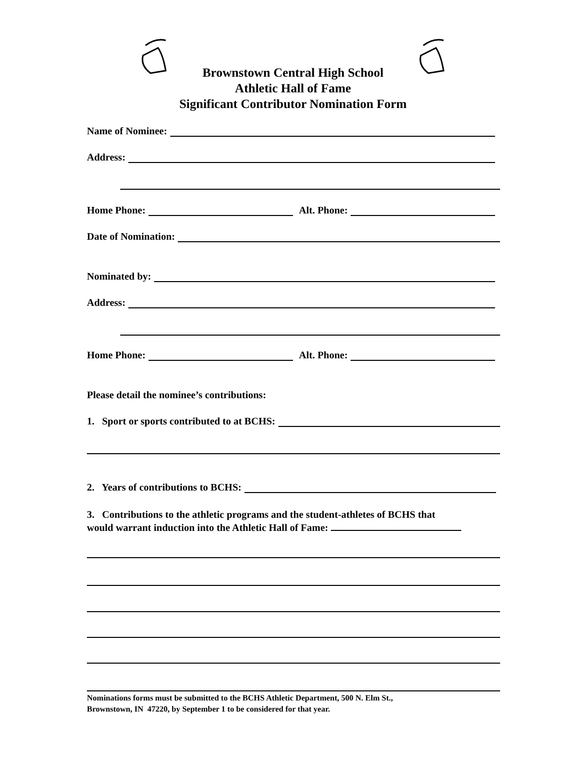Brownstown Central High School
Athletic Hall of Fame
Significant Contributor Nomination Form
Name of Nominee:
Address:
Home Phone: Alt. Phone:
Date of Nomination:
Nominated by:
Address:
Home Phone: Alt. Phone:
Please detail the nominee’s contributions:
1. Sport or sports contributed to at BCHS:
2. Years of contributions to BCHS:
3. Contributions to the athletic programs and the student-athletes of BCHS that
would warrant induction into the Athletic Hall of Fame:
Nominations forms must be submitted to the BCHS Athletic Department, 500 N. Elm St.,
Brownstown, IN 47220, by September 1 to be considered for that year.